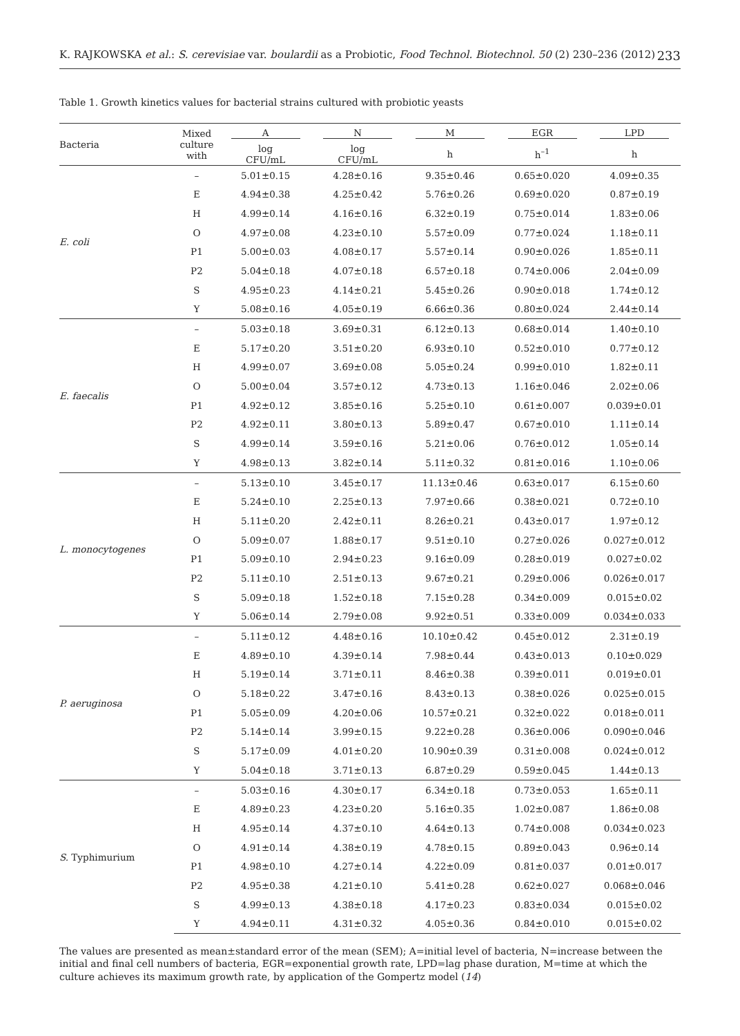K. RAJKOWSKA et al.: S. cerevisiae var. boulardii as a Probiotic, Food Technol. Biotechnol. 50 (2) 230–236 (2012) 233
Table 1. Growth kinetics values for bacterial strains cultured with probiotic yeasts
| Bacteria | Mixed culture with | A | N | M | EGR | LPD |
| --- | --- | --- | --- | --- | --- | --- |
| | | log CFU/mL | log CFU/mL | h | h<sup>–1</sup> | h |
| E. coli | – | 5.01±0.15 | 4.28±0.16 | 9.35±0.46 | 0.65±0.020 | 4.09±0.35 |
| | E | 4.94±0.38 | 4.25±0.42 | 5.76±0.26 | 0.69±0.020 | 0.87±0.19 |
| | H | 4.99±0.14 | 4.16±0.16 | 6.32±0.19 | 0.75±0.014 | 1.83±0.06 |
| | O | 4.97±0.08 | 4.23±0.10 | 5.57±0.09 | 0.77±0.024 | 1.18±0.11 |
| | P1 | 5.00±0.03 | 4.08±0.17 | 5.57±0.14 | 0.90±0.026 | 1.85±0.11 |
| | P2 | 5.04±0.18 | 4.07±0.18 | 6.57±0.18 | 0.74±0.006 | 2.04±0.09 |
| | S | 4.95±0.23 | 4.14±0.21 | 5.45±0.26 | 0.90±0.018 | 1.74±0.12 |
| | Y | 5.08±0.16 | 4.05±0.19 | 6.66±0.36 | 0.80±0.024 | 2.44±0.14 |
| E. faecalis | – | 5.03±0.18 | 3.69±0.31 | 6.12±0.13 | 0.68±0.014 | 1.40±0.10 |
| | E | 5.17±0.20 | 3.51±0.20 | 6.93±0.10 | 0.52±0.010 | 0.77±0.12 |
| | H | 4.99±0.07 | 3.69±0.08 | 5.05±0.24 | 0.99±0.010 | 1.82±0.11 |
| | O | 5.00±0.04 | 3.57±0.12 | 4.73±0.13 | 1.16±0.046 | 2.02±0.06 |
| | P1 | 4.92±0.12 | 3.85±0.16 | 5.25±0.10 | 0.61±0.007 | 0.039±0.01 |
| | P2 | 4.92±0.11 | 3.80±0.13 | 5.89±0.47 | 0.67±0.010 | 1.11±0.14 |
| | S | 4.99±0.14 | 3.59±0.16 | 5.21±0.06 | 0.76±0.012 | 1.05±0.14 |
| | Y | 4.98±0.13 | 3.82±0.14 | 5.11±0.32 | 0.81±0.016 | 1.10±0.06 |
| L. monocytogenes | – | 5.13±0.10 | 3.45±0.17 | 11.13±0.46 | 0.63±0.017 | 6.15±0.60 |
| | E | 5.24±0.10 | 2.25±0.13 | 7.97±0.66 | 0.38±0.021 | 0.72±0.10 |
| | H | 5.11±0.20 | 2.42±0.11 | 8.26±0.21 | 0.43±0.017 | 1.97±0.12 |
| | O | 5.09±0.07 | 1.88±0.17 | 9.51±0.10 | 0.27±0.026 | 0.027±0.012 |
| | P1 | 5.09±0.10 | 2.94±0.23 | 9.16±0.09 | 0.28±0.019 | 0.027±0.02 |
| | P2 | 5.11±0.10 | 2.51±0.13 | 9.67±0.21 | 0.29±0.006 | 0.026±0.017 |
| | S | 5.09±0.18 | 1.52±0.18 | 7.15±0.28 | 0.34±0.009 | 0.015±0.02 |
| | Y | 5.06±0.14 | 2.79±0.08 | 9.92±0.51 | 0.33±0.009 | 0.034±0.033 |
| P. aeruginosa | – | 5.11±0.12 | 4.48±0.16 | 10.10±0.42 | 0.45±0.012 | 2.31±0.19 |
| | E | 4.89±0.10 | 4.39±0.14 | 7.98±0.44 | 0.43±0.013 | 0.10±0.029 |
| | H | 5.19±0.14 | 3.71±0.11 | 8.46±0.38 | 0.39±0.011 | 0.019±0.01 |
| | O | 5.18±0.22 | 3.47±0.16 | 8.43±0.13 | 0.38±0.026 | 0.025±0.015 |
| | P1 | 5.05±0.09 | 4.20±0.06 | 10.57±0.21 | 0.32±0.022 | 0.018±0.011 |
| | P2 | 5.14±0.14 | 3.99±0.15 | 9.22±0.28 | 0.36±0.006 | 0.090±0.046 |
| | S | 5.17±0.09 | 4.01±0.20 | 10.90±0.39 | 0.31±0.008 | 0.024±0.012 |
| | Y | 5.04±0.18 | 3.71±0.13 | 6.87±0.29 | 0.59±0.045 | 1.44±0.13 |
| S. Typhimurium | – | 5.03±0.16 | 4.30±0.17 | 6.34±0.18 | 0.73±0.053 | 1.65±0.11 |
| | E | 4.89±0.23 | 4.23±0.20 | 5.16±0.35 | 1.02±0.087 | 1.86±0.08 |
| | H | 4.95±0.14 | 4.37±0.10 | 4.64±0.13 | 0.74±0.008 | 0.034±0.023 |
| | O | 4.91±0.14 | 4.38±0.19 | 4.78±0.15 | 0.89±0.043 | 0.96±0.14 |
| | P1 | 4.98±0.10 | 4.27±0.14 | 4.22±0.09 | 0.81±0.037 | 0.01±0.017 |
| | P2 | 4.95±0.38 | 4.21±0.10 | 5.41±0.28 | 0.62±0.027 | 0.068±0.046 |
| | S | 4.99±0.13 | 4.38±0.18 | 4.17±0.23 | 0.83±0.034 | 0.015±0.02 |
| | Y | 4.94±0.11 | 4.31±0.32 | 4.05±0.36 | 0.84±0.010 | 0.015±0.02 |
The values are presented as mean±standard error of the mean (SEM); A=initial level of bacteria, N=increase between the initial and final cell numbers of bacteria, EGR=exponential growth rate, LPD=lag phase duration, M=time at which the culture achieves its maximum growth rate, by application of the Gompertz model (14)